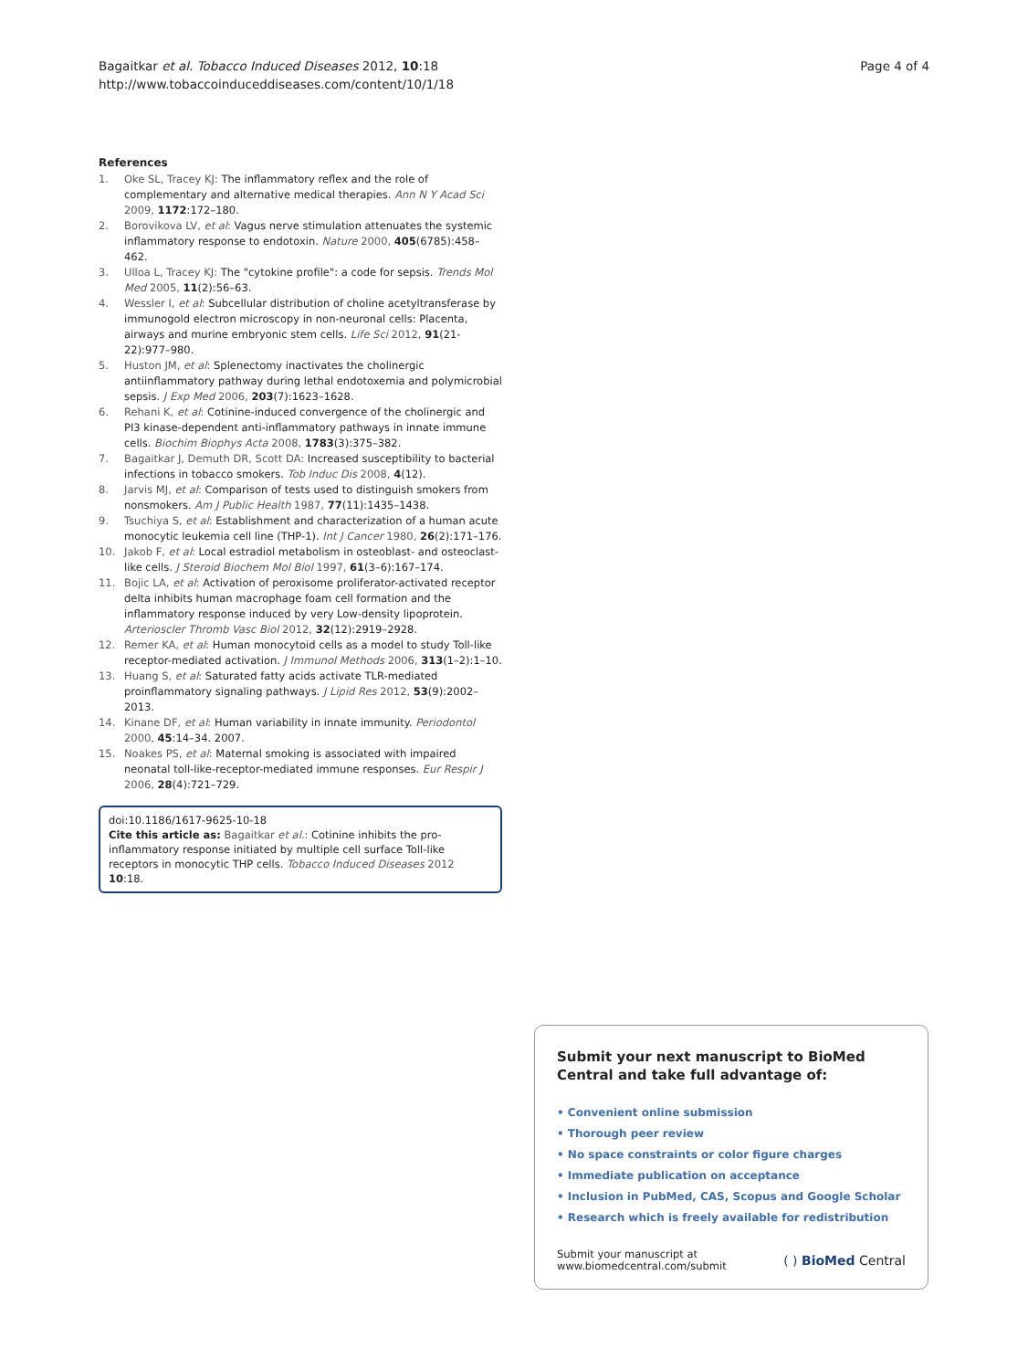Bagaitkar et al. Tobacco Induced Diseases 2012, 10:18
http://www.tobaccoinduceddiseases.com/content/10/1/18
Page 4 of 4
References
1. Oke SL, Tracey KJ: The inflammatory reflex and the role of complementary and alternative medical therapies. Ann N Y Acad Sci 2009, 1172:172–180.
2. Borovikova LV, et al: Vagus nerve stimulation attenuates the systemic inflammatory response to endotoxin. Nature 2000, 405(6785):458–462.
3. Ulloa L, Tracey KJ: The "cytokine profile": a code for sepsis. Trends Mol Med 2005, 11(2):56–63.
4. Wessler I, et al: Subcellular distribution of choline acetyltransferase by immunogold electron microscopy in non-neuronal cells: Placenta, airways and murine embryonic stem cells. Life Sci 2012, 91(21-22):977–980.
5. Huston JM, et al: Splenectomy inactivates the cholinergic antiinflammatory pathway during lethal endotoxemia and polymicrobial sepsis. J Exp Med 2006, 203(7):1623–1628.
6. Rehani K, et al: Cotinine-induced convergence of the cholinergic and PI3 kinase-dependent anti-inflammatory pathways in innate immune cells. Biochim Biophys Acta 2008, 1783(3):375–382.
7. Bagaitkar J, Demuth DR, Scott DA: Increased susceptibility to bacterial infections in tobacco smokers. Tob Induc Dis 2008, 4(12).
8. Jarvis MJ, et al: Comparison of tests used to distinguish smokers from nonsmokers. Am J Public Health 1987, 77(11):1435–1438.
9. Tsuchiya S, et al: Establishment and characterization of a human acute monocytic leukemia cell line (THP-1). Int J Cancer 1980, 26(2):171–176.
10. Jakob F, et al: Local estradiol metabolism in osteoblast- and osteoclast-like cells. J Steroid Biochem Mol Biol 1997, 61(3–6):167–174.
11. Bojic LA, et al: Activation of peroxisome proliferator-activated receptor delta inhibits human macrophage foam cell formation and the inflammatory response induced by very Low-density lipoprotein. Arterioscler Thromb Vasc Biol 2012, 32(12):2919–2928.
12. Remer KA, et al: Human monocytoid cells as a model to study Toll-like receptor-mediated activation. J Immunol Methods 2006, 313(1–2):1–10.
13. Huang S, et al: Saturated fatty acids activate TLR-mediated proinflammatory signaling pathways. J Lipid Res 2012, 53(9):2002–2013.
14. Kinane DF, et al: Human variability in innate immunity. Periodontol 2000, 45:14–34. 2007.
15. Noakes PS, et al: Maternal smoking is associated with impaired neonatal toll-like-receptor-mediated immune responses. Eur Respir J 2006, 28(4):721–729.
doi:10.1186/1617-9625-10-18
Cite this article as: Bagaitkar et al.: Cotinine inhibits the pro-inflammatory response initiated by multiple cell surface Toll-like receptors in monocytic THP cells. Tobacco Induced Diseases 2012 10:18.
Submit your next manuscript to BioMed Central and take full advantage of:
• Convenient online submission
• Thorough peer review
• No space constraints or color figure charges
• Immediate publication on acceptance
• Inclusion in PubMed, CAS, Scopus and Google Scholar
• Research which is freely available for redistribution
Submit your manuscript at
www.biomedcentral.com/submit
( ) BioMed Central